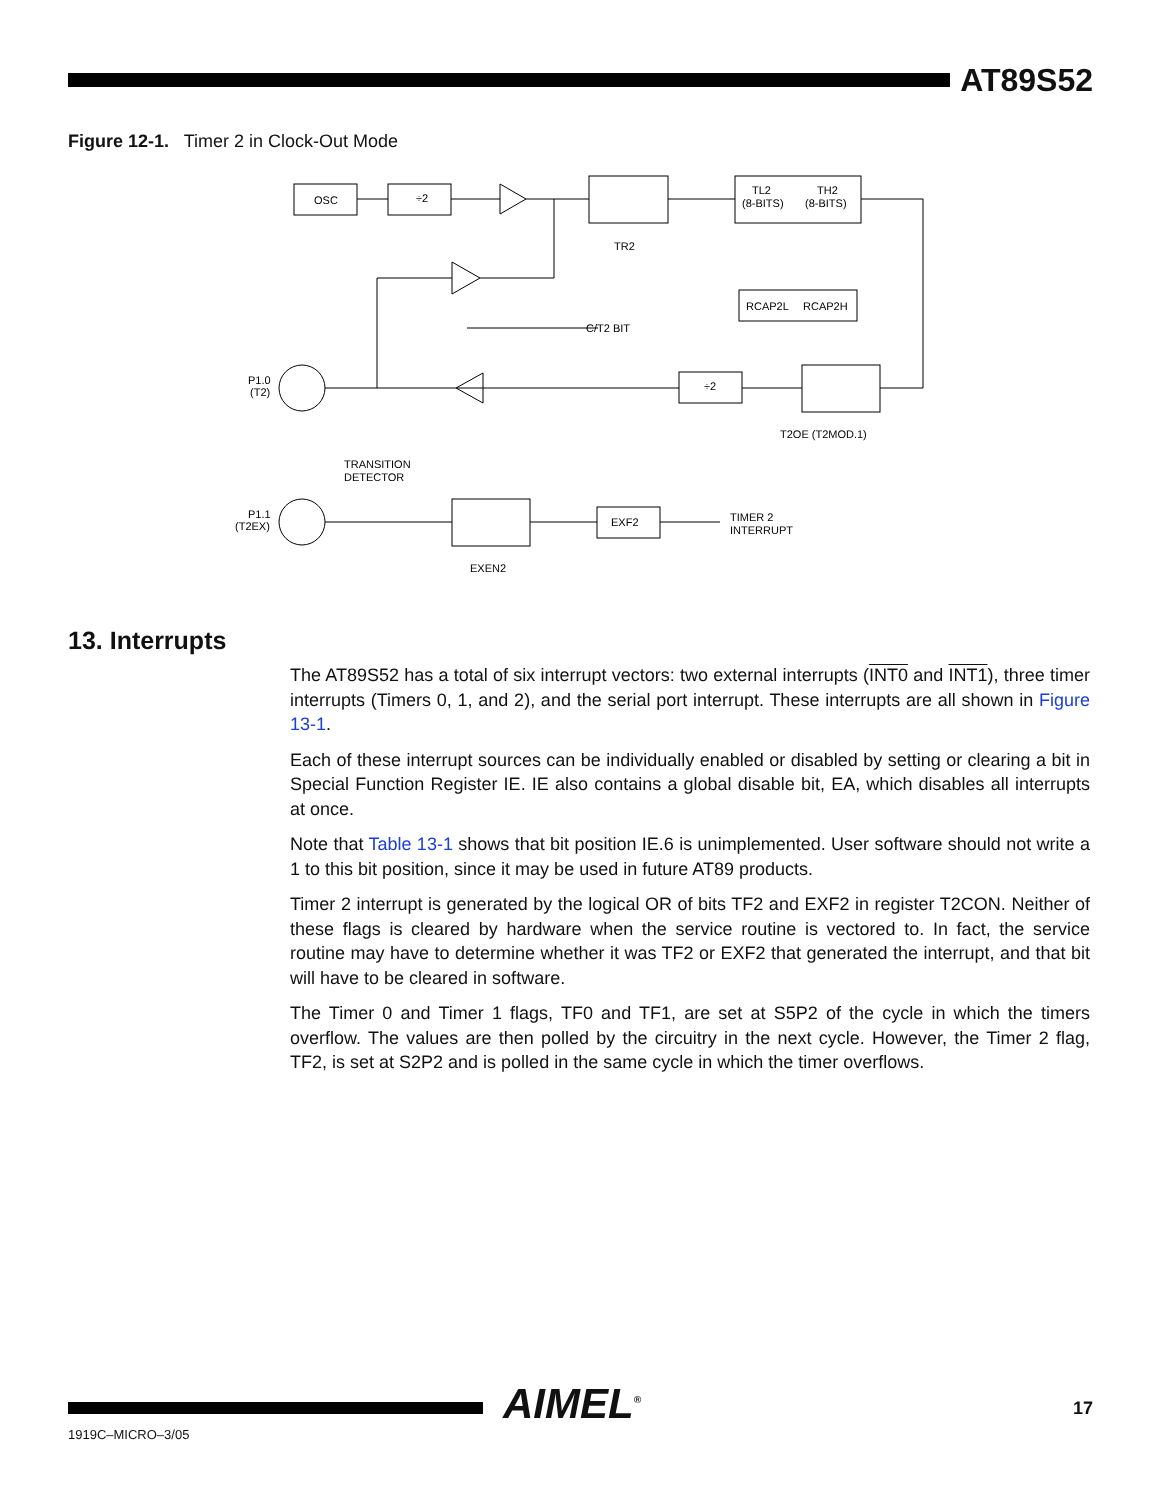AT89S52
Figure 12-1. Timer 2 in Clock-Out Mode
OSC
÷2
TR2
TL2
(8-BITS)
TH2
(8-BITS)
RCAP2L
RCAP2H
C/T2 BIT
P1.0
(T2)
÷2
T2OE (T2MOD.1)
TRANSITION
DETECTOR
P1.1
(T2EX)
EXEN2
EXF2
TIMER 2
INTERRUPT
13. Interrupts
The AT89S52 has a total of six interrupt vectors: two external interrupts (INT0 and INT1), three timer interrupts (Timers 0, 1, and 2), and the serial port interrupt. These interrupts are all shown in Figure 13-1.
Each of these interrupt sources can be individually enabled or disabled by setting or clearing a bit in Special Function Register IE. IE also contains a global disable bit, EA, which disables all interrupts at once.
Note that Table 13-1 shows that bit position IE.6 is unimplemented. User software should not write a 1 to this bit position, since it may be used in future AT89 products.
Timer 2 interrupt is generated by the logical OR of bits TF2 and EXF2 in register T2CON. Neither of these flags is cleared by hardware when the service routine is vectored to. In fact, the service routine may have to determine whether it was TF2 or EXF2 that generated the interrupt, and that bit will have to be cleared in software.
The Timer 0 and Timer 1 flags, TF0 and TF1, are set at S5P2 of the cycle in which the timers overflow. The values are then polled by the circuitry in the next cycle. However, the Timer 2 flag, TF2, is set at S2P2 and is polled in the same cycle in which the timer overflows.
AIMEL<sup>®</sup> 17
1919C–MICRO–3/05